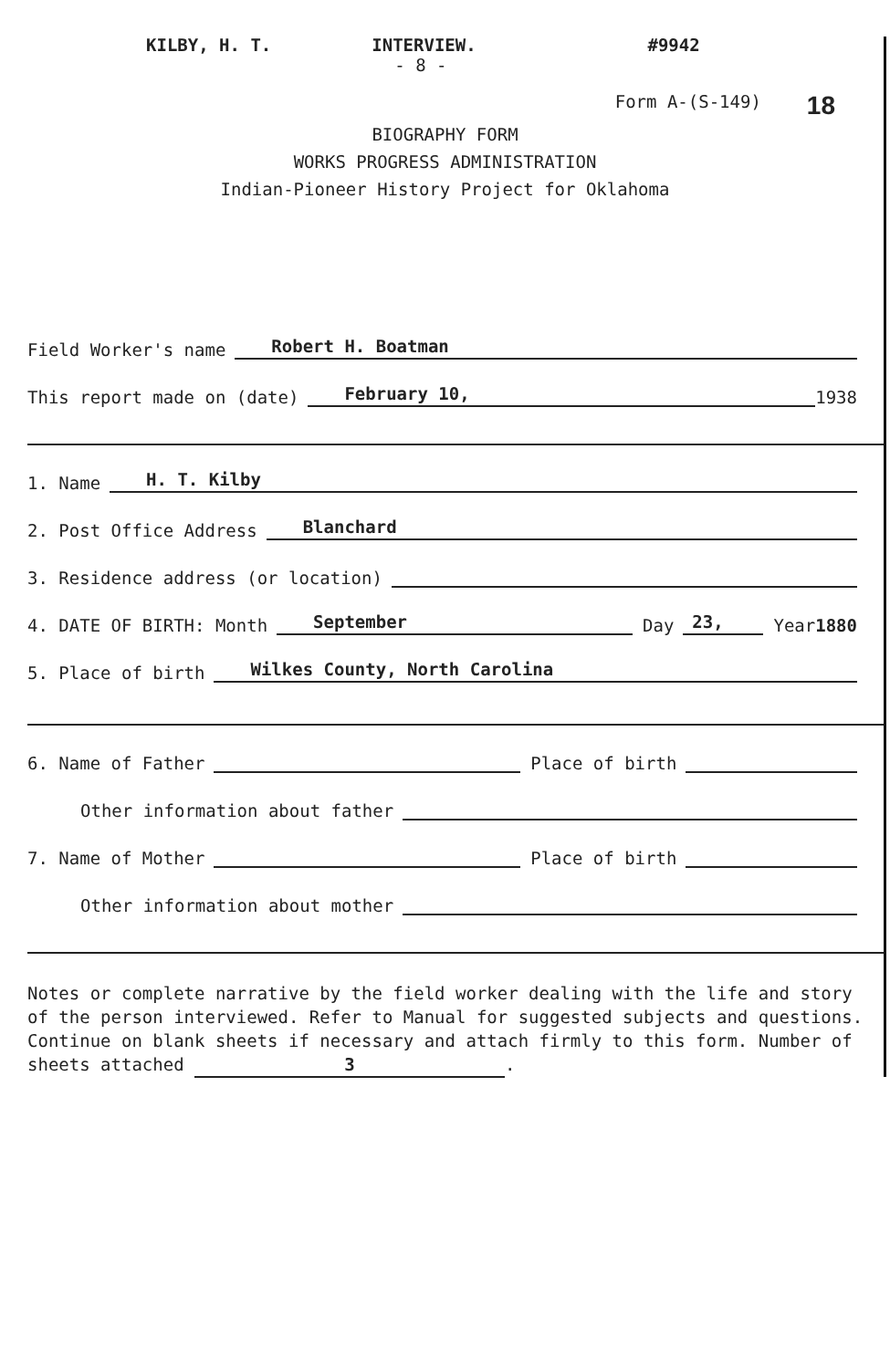KILBY, H. T. INTERVIEW.
- 8 - #9942
Form A-(S-149) 18
BIOGRAPHY FORM
WORKS PROGRESS ADMINISTRATION
Indian-Pioneer History Project for Oklahoma
Field Worker's name Robert H. Boatman
This report made on (date) February 10, 1938
1. Name H. T. Kilby
2. Post Office Address Blanchard
3. Residence address (or location)
4. DATE OF BIRTH: Month September Day 23, Year 1880
5. Place of birth Wilkes County, North Carolina
6. Name of Father Place of birth
Other information about father
7. Name of Mother Place of birth
Other information about mother
Notes or complete narrative by the field worker dealing with the life and story of the person interviewed. Refer to Manual for suggested subjects and questions. Continue on blank sheets if necessary and attach firmly to this form. Number of sheets attached 3.